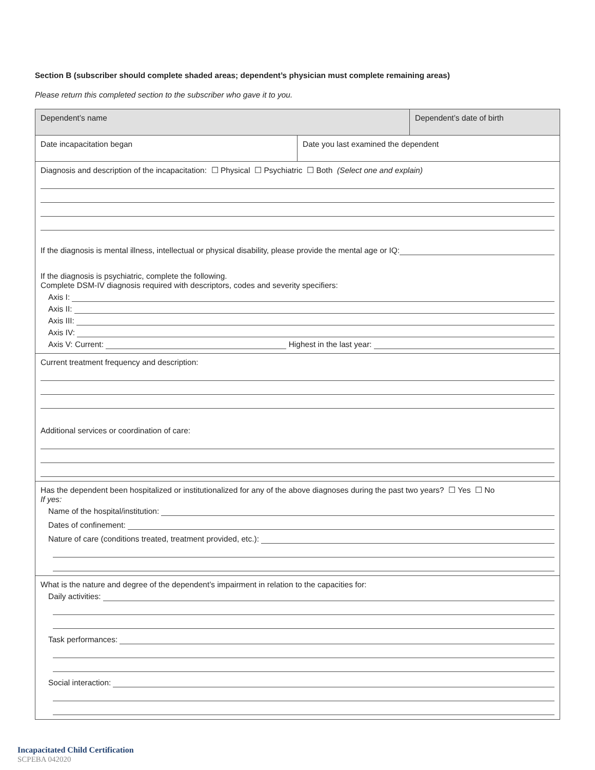Section B (subscriber should complete shaded areas; dependent’s physician must complete remaining areas)
Please return this completed section to the subscriber who gave it to you.
| Dependent’s name | | Dependent’s date of birth |
| Date incapacitation began | Date you last examined the dependent | |
| Diagnosis and description of the incapacitation: ☐ Physical ☐ Psychiatric ☐ Both (Select one and explain) If the diagnosis is mental illness, intellectual or physical disability, please provide the mental age or IQ: If the diagnosis is psychiatric, complete the following. Complete DSM-IV diagnosis required with descriptors, codes and severity specifiers: Axis I: Axis II: Axis III: Axis IV: Axis V: Current: Highest in the last year: | | |
| Current treatment frequency and description: Additional services or coordination of care: | | |
| Has the dependent been hospitalized or institutionalized for any of the above diagnoses during the past two years? ☐ Yes ☐ No If yes: Name of the hospital/institution: Dates of confinement: Nature of care (conditions treated, treatment provided, etc.): | | |
| What is the nature and degree of the dependent’s impairment in relation to the capacities for: Daily activities: Task performances: Social interaction: | | |
Incapacitated Child Certification
SCPEBA 042020